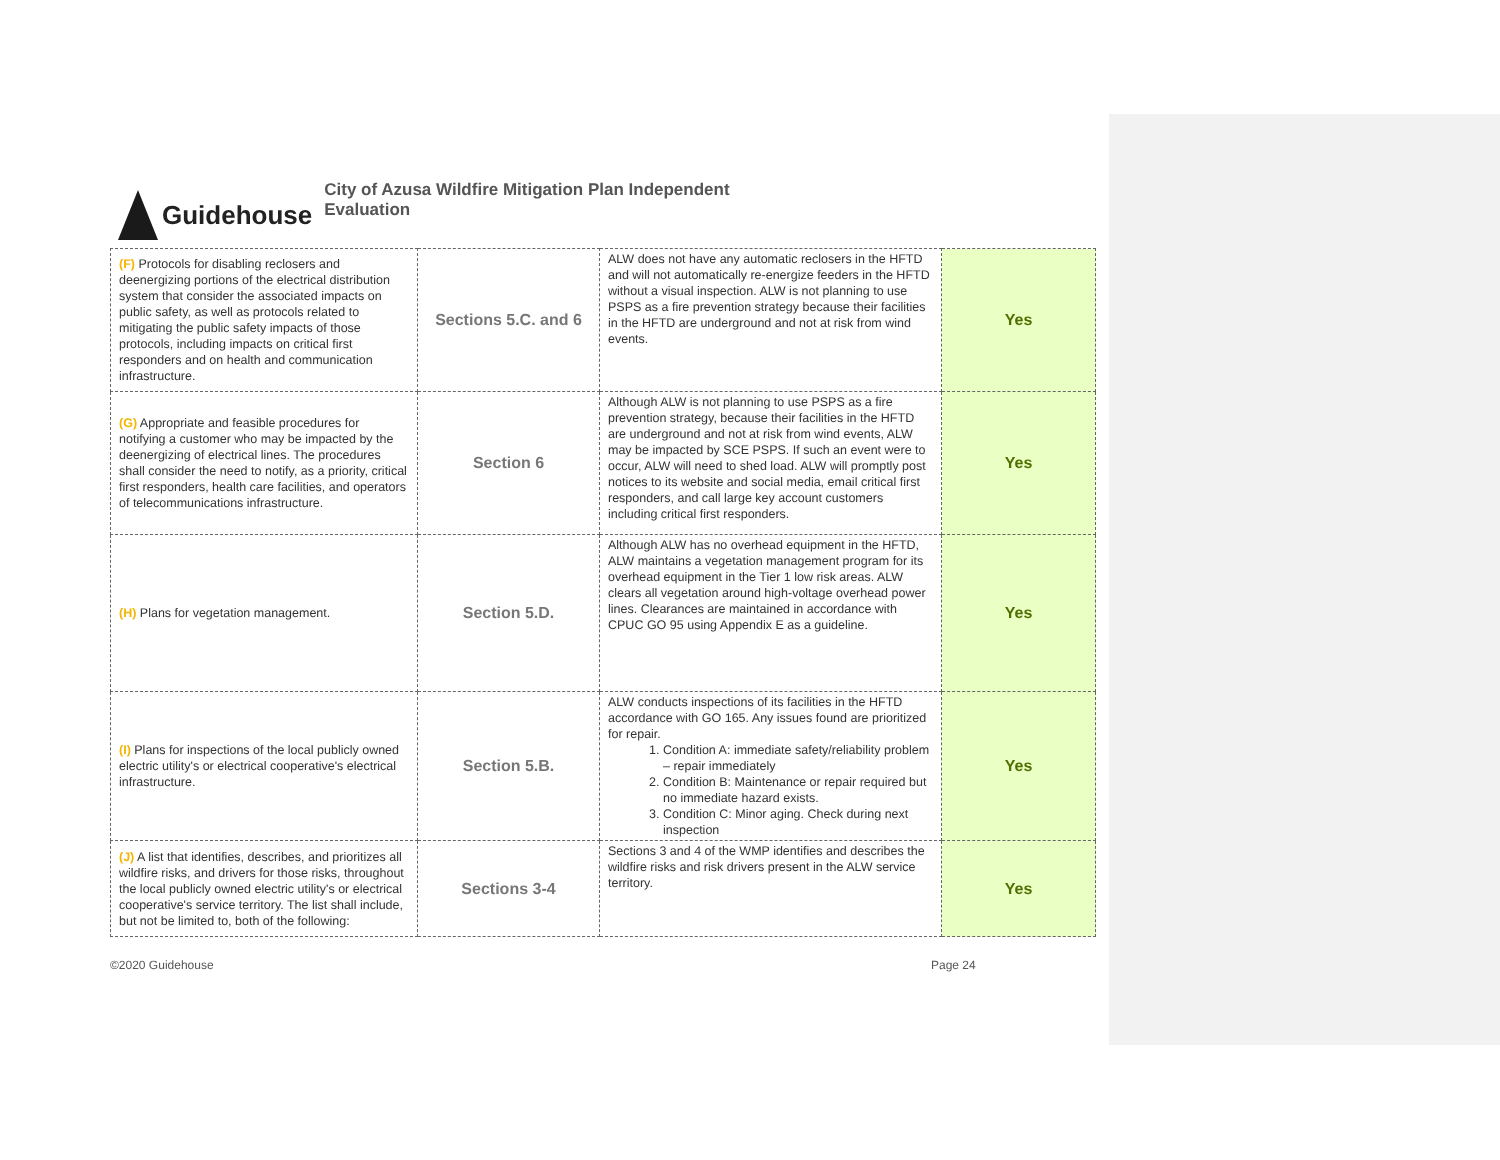Guidehouse
City of Azusa Wildfire Mitigation Plan Independent
Evaluation
| (F) Protocols for disabling reclosers and deenergizing portions of the electrical distribution system that consider the associated impacts on public safety, as well as protocols related to mitigating the public safety impacts of those protocols, including impacts on critical first responders and on health and communication infrastructure. | Sections 5.C. and 6 | ALW does not have any automatic reclosers in the HFTD and will not automatically re-energize feeders in the HFTD without a visual inspection. ALW is not planning to use PSPS as a fire prevention strategy because their facilities in the HFTD are underground and not at risk from wind events. | Yes |
| (G) Appropriate and feasible procedures for notifying a customer who may be impacted by the deenergizing of electrical lines. The procedures shall consider the need to notify, as a priority, critical first responders, health care facilities, and operators of telecommunications infrastructure. | Section 6 | Although ALW is not planning to use PSPS as a fire prevention strategy, because their facilities in the HFTD are underground and not at risk from wind events, ALW may be impacted by SCE PSPS. If such an event were to occur, ALW will need to shed load. ALW will promptly post notices to its website and social media, email critical first responders, and call large key account customers including critical first responders. | Yes |
| (H) Plans for vegetation management. | Section 5.D. | Although ALW has no overhead equipment in the HFTD, ALW maintains a vegetation management program for its overhead equipment in the Tier 1 low risk areas. ALW clears all vegetation around high-voltage overhead power lines. Clearances are maintained in accordance with CPUC GO 95 using Appendix E as a guideline. | Yes |
| (I) Plans for inspections of the local publicly owned electric utility's or electrical cooperative's electrical infrastructure. | Section 5.B. | ALW conducts inspections of its facilities in the HFTD accordance with GO 165. Any issues found are prioritized for repair. 1. Condition A: immediate safety/reliability problem – repair immediately 2. Condition B: Maintenance or repair required but no immediate hazard exists. 3. Condition C: Minor aging. Check during next inspection | Yes |
| (J) A list that identifies, describes, and prioritizes all wildfire risks, and drivers for those risks, throughout the local publicly owned electric utility's or electrical cooperative's service territory. The list shall include, but not be limited to, both of the following: | Sections 3-4 | Sections 3 and 4 of the WMP identifies and describes the wildfire risks and risk drivers present in the ALW service territory. | Yes |
©2020 Guidehouse Page 24